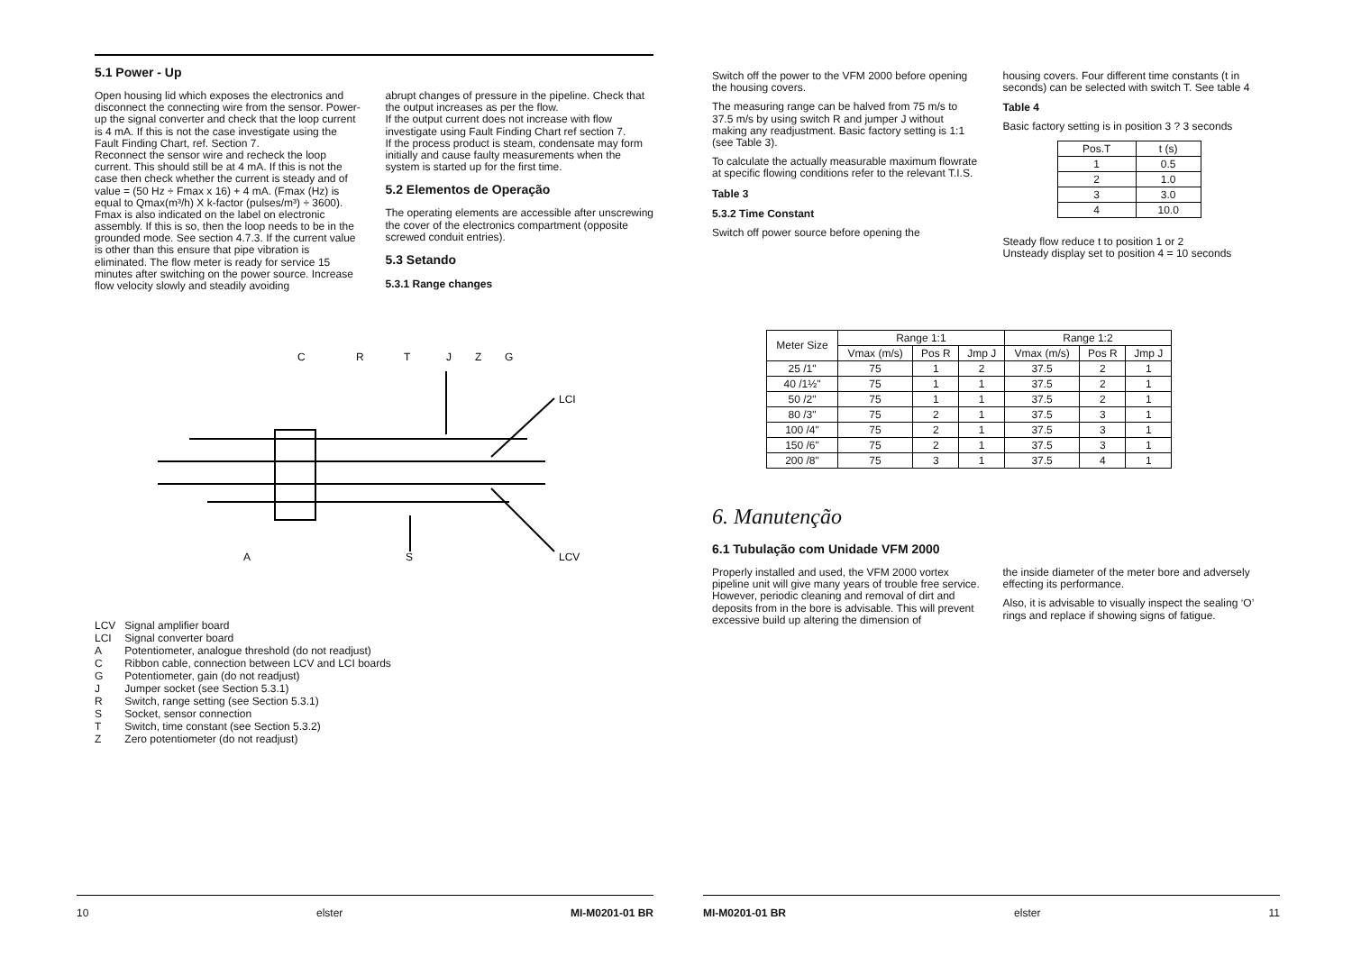5.1 Power - Up
Open housing lid which exposes the electronics and disconnect the connecting wire from the sensor. Power-up the signal converter and check that the loop current is 4 mA. If this is not the case investigate using the Fault Finding Chart, ref. Section 7.
Reconnect the sensor wire and recheck the loop current. This should still be at 4 mA. If this is not the case then check whether the current is steady and of value = (50 Hz ÷ Fmax x 16) + 4 mA. (Fmax (Hz) is equal to Qmax(m³/h) X k-factor (pulses/m³) ÷ 3600). Fmax is also indicated on the label on electronic assembly. If this is so, then the loop needs to be in the grounded mode. See section 4.7.3. If the current value is other than this ensure that pipe vibration is eliminated. The flow meter is ready for service 15 minutes after switching on the power source. Increase flow velocity slowly and steadily avoiding
abrupt changes of pressure in the pipeline. Check that the output increases as per the flow.
If the output current does not increase with flow investigate using Fault Finding Chart ref section 7.
If the process product is steam, condensate may form initially and cause faulty measurements when the system is started up for the first time.
5.2 Elementos de Operação
The operating elements are accessible after unscrewing the cover of the electronics compartment (opposite screwed conduit entries).
5.3 Setando
5.3.1 Range changes
C
R
T
J
Z
G
LCI
A
S
LCV
| LCV | Signal amplifier board |
| LCI | Signal converter board |
| A | Potentiometer, analogue threshold (do not readjust) |
| C | Ribbon cable, connection between LCV and LCI boards |
| G | Potentiometer, gain (do not readjust) |
| J | Jumper socket (see Section 5.3.1) |
| R | Switch, range setting (see Section 5.3.1) |
| S | Socket, sensor connection |
| T | Switch, time constant (see Section 5.3.2) |
| Z | Zero potentiometer (do not readjust) |
10 elster MI-M0201-01 BR
Switch off the power to the VFM 2000 before opening the housing covers.
The measuring range can be halved from 75 m/s to 37.5 m/s by using switch R and jumper J without making any readjustment. Basic factory setting is 1:1 (see Table 3).
To calculate the actually measurable maximum flowrate at specific flowing conditions refer to the relevant T.I.S.
Table 3
5.3.2 Time Constant
Switch off power source before opening the
housing covers. Four different time constants (t in seconds) can be selected with switch T. See table 4
Table 4
Basic factory setting is in position 3 ? 3 seconds
| Pos.T | t (s) |
| 1 | 0.5 |
| 2 | 1.0 |
| 3 | 3.0 |
| 4 | 10.0 |
Steady flow reduce t to position 1 or 2
Unsteady display set to position 4 = 10 seconds
| Meter Size | Range 1:1 | | | Range 1:2 | | |
| --- | --- | --- | --- | --- | --- | --- |
| | Vmax (m/s) | Pos R | Jmp J | Vmax (m/s) | Pos R | Jmp J |
| 25 /1" | 75 | 1 | 2 | 37.5 | 2 | 1 |
| 40 /1½" | 75 | 1 | 1 | 37.5 | 2 | 1 |
| 50 /2" | 75 | 1 | 1 | 37.5 | 2 | 1 |
| 80 /3" | 75 | 2 | 1 | 37.5 | 3 | 1 |
| 100 /4" | 75 | 2 | 1 | 37.5 | 3 | 1 |
| 150 /6" | 75 | 2 | 1 | 37.5 | 3 | 1 |
| 200 /8" | 75 | 3 | 1 | 37.5 | 4 | 1 |
6. Manutenção
6.1 Tubulação com Unidade VFM 2000
Properly installed and used, the VFM 2000 vortex pipeline unit will give many years of trouble free service. However, periodic cleaning and removal of dirt and deposits from in the bore is advisable. This will prevent excessive build up altering the dimension of
the inside diameter of the meter bore and adversely effecting its performance.
Also, it is advisable to visually inspect the sealing ‘O’ rings and replace if showing signs of fatigue.
MI-M0201-01 BR elster 11